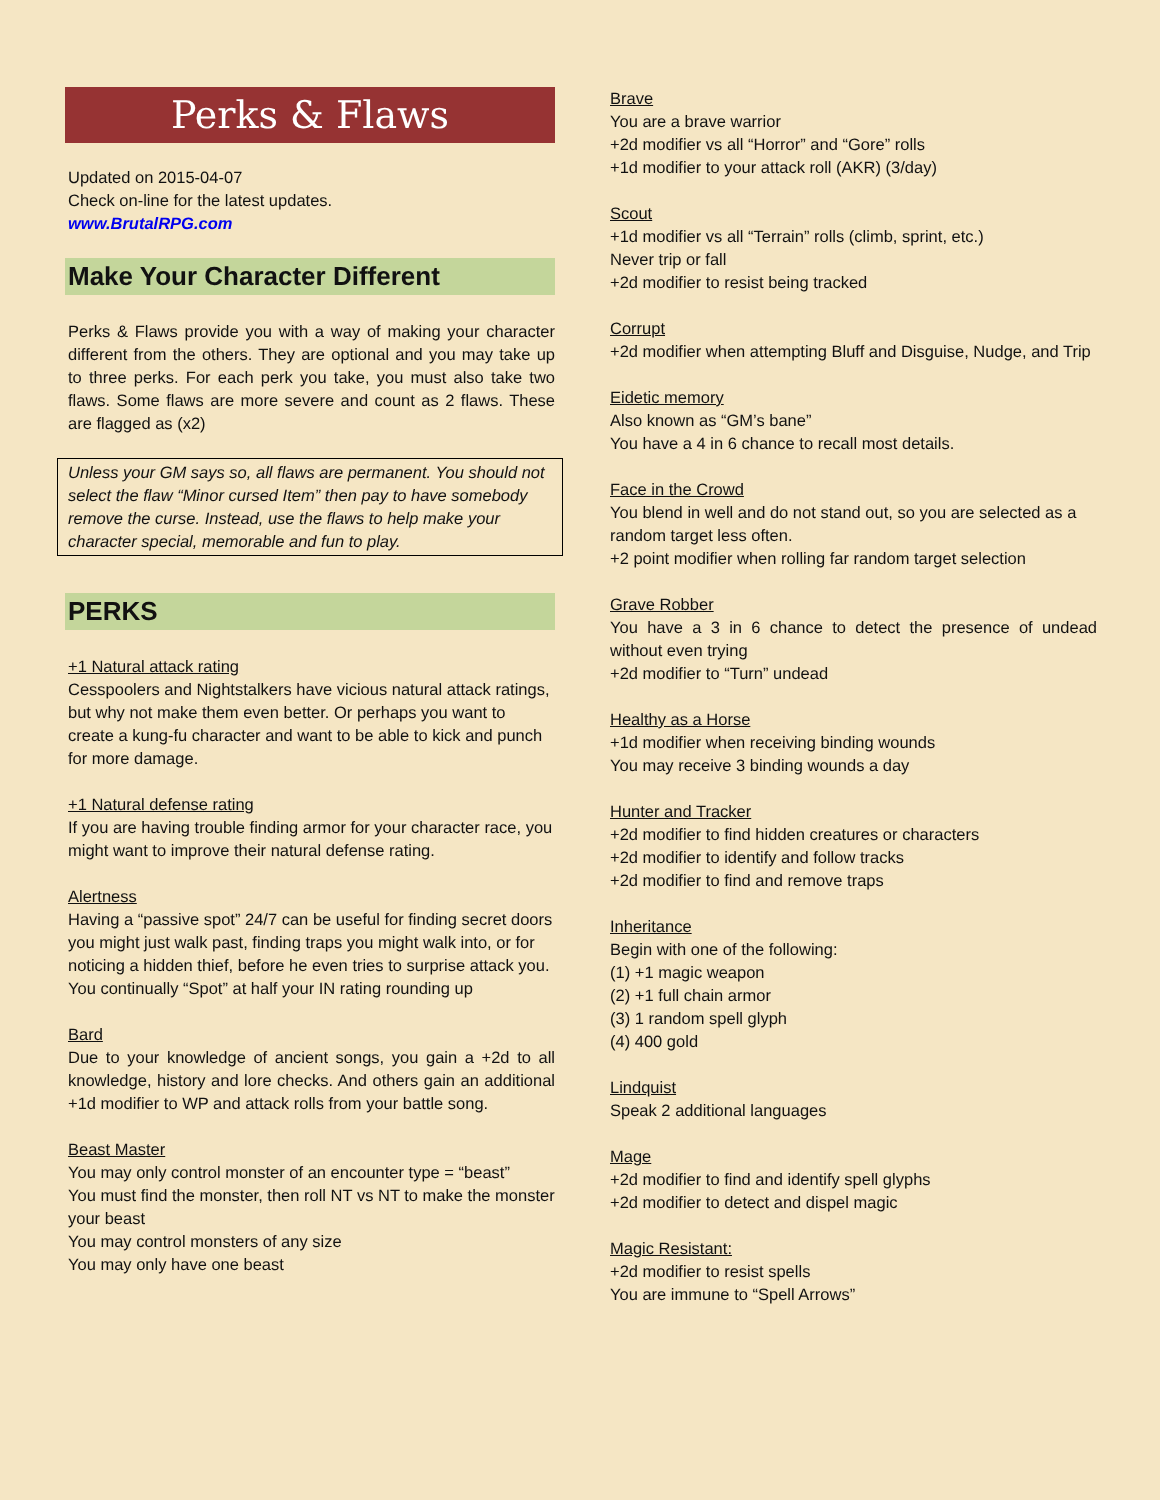Perks & Flaws
Updated on 2015-04-07
Check on-line for the latest updates.
www.BrutalRPG.com
Make Your Character Different
Perks & Flaws provide you with a way of making your character different from the others. They are optional and you may take up to three perks. For each perk you take, you must also take two flaws. Some flaws are more severe and count as 2 flaws. These are flagged as (x2)
Unless your GM says so, all flaws are permanent. You should not select the flaw “Minor cursed Item” then pay to have somebody remove the curse. Instead, use the flaws to help make your character special, memorable and fun to play.
PERKS
+1 Natural attack rating
Cesspoolers and Nightstalkers have vicious natural attack ratings, but why not make them even better. Or perhaps you want to create a kung-fu character and want to be able to kick and punch for more damage.
+1 Natural defense rating
If you are having trouble finding armor for your character race, you might want to improve their natural defense rating.
Alertness
Having a “passive spot” 24/7 can be useful for finding secret doors you might just walk past, finding traps you might walk into, or for noticing a hidden thief, before he even tries to surprise attack you.
You continually “Spot” at half your IN rating rounding up
Bard
Due to your knowledge of ancient songs, you gain a +2d to all knowledge, history and lore checks. And others gain an additional +1d modifier to WP and attack rolls from your battle song.
Beast Master
You may only control monster of an encounter type = “beast”
You must find the monster, then roll NT vs NT to make the monster your beast
You may control monsters of any size
You may only have one beast
Brave
You are a brave warrior
+2d modifier vs all “Horror” and “Gore” rolls
+1d modifier to your attack roll (AKR) (3/day)
Scout
+1d modifier vs all “Terrain” rolls (climb, sprint, etc.)
Never trip or fall
+2d modifier to resist being tracked
Corrupt
+2d modifier when attempting Bluff and Disguise, Nudge, and Trip
Eidetic memory
Also known as “GM’s bane”
You have a 4 in 6 chance to recall most details.
Face in the Crowd
You blend in well and do not stand out, so you are selected as a random target less often.
+2 point modifier when rolling far random target selection
Grave Robber
You have a 3 in 6 chance to detect the presence of undead without even trying
+2d modifier to “Turn” undead
Healthy as a Horse
+1d modifier when receiving binding wounds
You may receive 3 binding wounds a day
Hunter and Tracker
+2d modifier to find hidden creatures or characters
+2d modifier to identify and follow tracks
+2d modifier to find and remove traps
Inheritance
Begin with one of the following:
(1) +1 magic weapon
(2) +1 full chain armor
(3) 1 random spell glyph
(4) 400 gold
Lindquist
Speak 2 additional languages
Mage
+2d modifier to find and identify spell glyphs
+2d modifier to detect and dispel magic
Magic Resistant:
+2d modifier to resist spells
You are immune to “Spell Arrows”